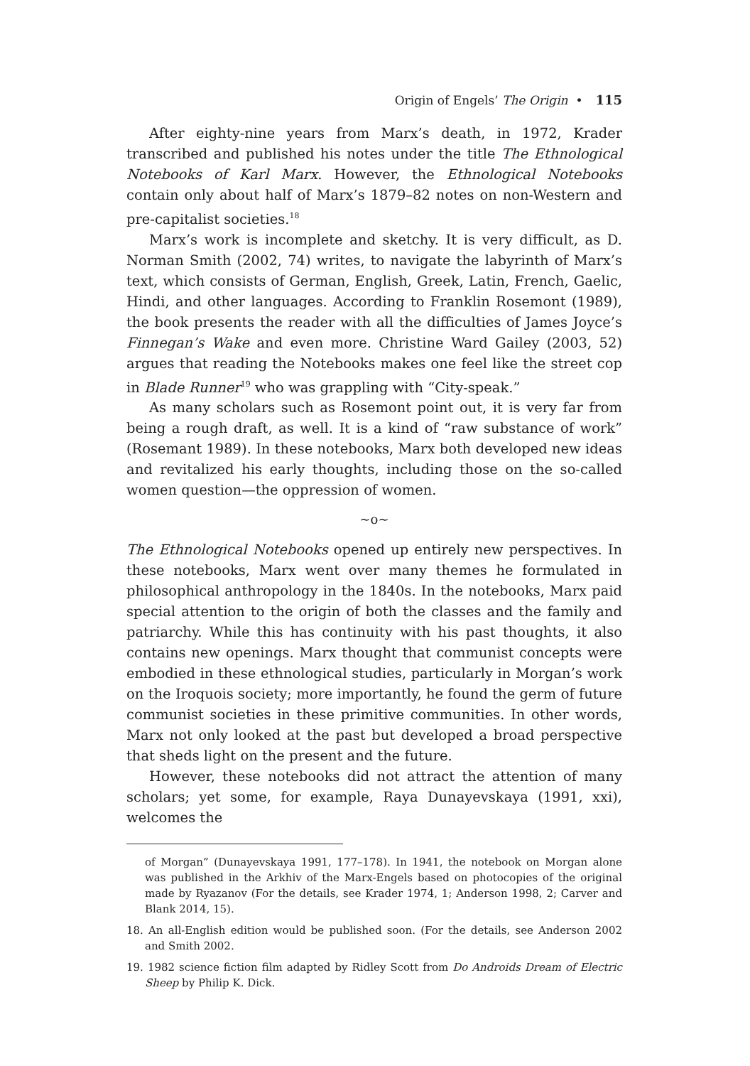Origin of Engels’ The Origin • 115
After eighty-nine years from Marx’s death, in 1972, Krader transcribed and published his notes under the title The Ethnological Notebooks of Karl Marx. However, the Ethnological Notebooks contain only about half of Marx’s 1879–82 notes on non-Western and pre-capitalist societies.<sup>18</sup>
Marx’s work is incomplete and sketchy. It is very difficult, as D. Norman Smith (2002, 74) writes, to navigate the labyrinth of Marx’s text, which consists of German, English, Greek, Latin, French, Gaelic, Hindi, and other languages. According to Franklin Rosemont (1989), the book presents the reader with all the difficulties of James Joyce’s Finnegan’s Wake and even more. Christine Ward Gailey (2003, 52) argues that reading the Notebooks makes one feel like the street cop in Blade Runner<sup>19</sup> who was grappling with “City-speak.”
As many scholars such as Rosemont point out, it is very far from being a rough draft, as well. It is a kind of “raw substance of work” (Rosemant 1989). In these notebooks, Marx both developed new ideas and revitalized his early thoughts, including those on the so-called women question—the oppression of women.
~o~
The Ethnological Notebooks opened up entirely new perspectives. In these notebooks, Marx went over many themes he formulated in philosophical anthropology in the 1840s. In the notebooks, Marx paid special attention to the origin of both the classes and the family and patriarchy. While this has continuity with his past thoughts, it also contains new openings. Marx thought that communist concepts were embodied in these ethnological studies, particularly in Morgan’s work on the Iroquois society; more importantly, he found the germ of future communist societies in these primitive communities. In other words, Marx not only looked at the past but developed a broad perspective that sheds light on the present and the future.
However, these notebooks did not attract the attention of many scholars; yet some, for example, Raya Dunayevskaya (1991, xxi), welcomes the
of Morgan” (Dunayevskaya 1991, 177–178). In 1941, the notebook on Morgan alone was published in the Arkhiv of the Marx-Engels based on photocopies of the original made by Ryazanov (For the details, see Krader 1974, 1; Anderson 1998, 2; Carver and Blank 2014, 15).
18. An all-English edition would be published soon. (For the details, see Anderson 2002 and Smith 2002.
19. 1982 science fiction film adapted by Ridley Scott from Do Androids Dream of Electric Sheep by Philip K. Dick.